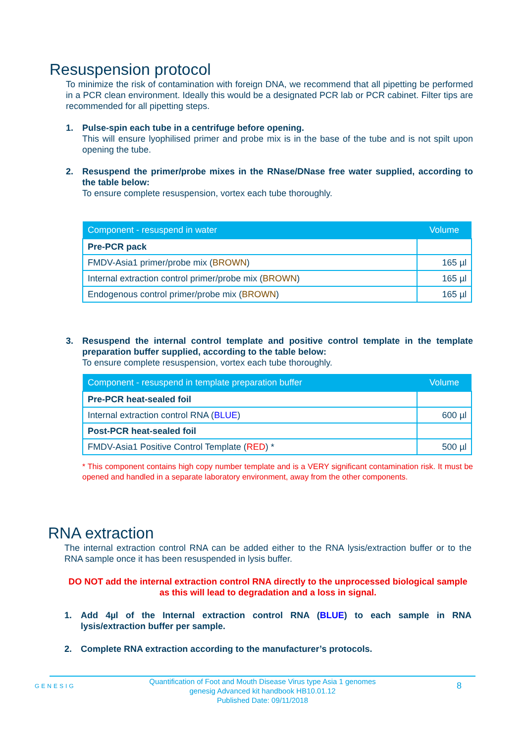Resuspension protocol
To minimize the risk of contamination with foreign DNA, we recommend that all pipetting be performed in a PCR clean environment. Ideally this would be a designated PCR lab or PCR cabinet. Filter tips are recommended for all pipetting steps.
1. Pulse-spin each tube in a centrifuge before opening.
This will ensure lyophilised primer and probe mix is in the base of the tube and is not spilt upon opening the tube.
2. Resuspend the primer/probe mixes in the RNase/DNase free water supplied, according to the table below:
To ensure complete resuspension, vortex each tube thoroughly.
| Component - resuspend in water | Volume |
| --- | --- |
| Pre-PCR pack | |
| FMDV-Asia1 primer/probe mix ( BROWN ) | 165 µl |
| Internal extraction control primer/probe mix ( BROWN ) | 165 µl |
| Endogenous control primer/probe mix ( BROWN ) | 165 µl |
3. Resuspend the internal control template and positive control template in the template preparation buffer supplied, according to the table below:
To ensure complete resuspension, vortex each tube thoroughly.
| Component - resuspend in template preparation buffer | Volume |
| --- | --- |
| Pre-PCR heat-sealed foil | |
| Internal extraction control RNA ( BLUE ) | 600 µl |
| Post-PCR heat-sealed foil | |
| FMDV-Asia1 Positive Control Template ( RED ) * | 500 µl |
* This component contains high copy number template and is a VERY significant contamination risk. It must be opened and handled in a separate laboratory environment, away from the other components.
RNA extraction
The internal extraction control RNA can be added either to the RNA lysis/extraction buffer or to the RNA sample once it has been resuspended in lysis buffer.
DO NOT add the internal extraction control RNA directly to the unprocessed biological sample as this will lead to degradation and a loss in signal.
1. Add 4µl of the Internal extraction control RNA (BLUE) to each sample in RNA lysis/extraction buffer per sample.
2. Complete RNA extraction according to the manufacturer’s protocols.
GENESIG
Quantification of Foot and Mouth Disease Virus type Asia 1 genomes
genesig Advanced kit handbook HB10.01.12
Published Date: 09/11/2018
8